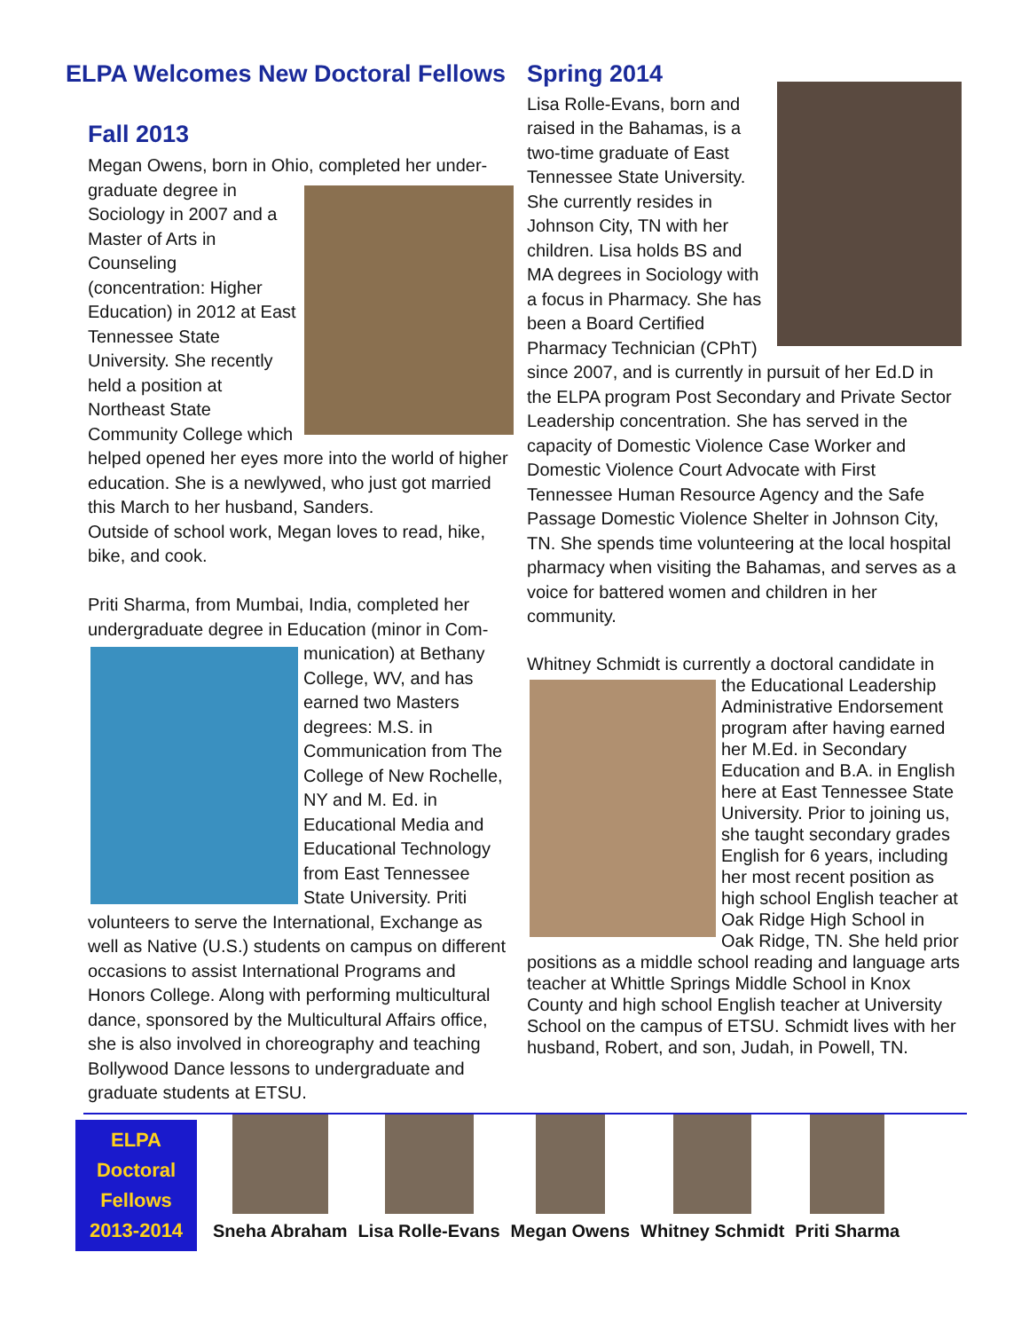ELPA Welcomes New Doctoral Fellows
Fall 2013
Megan Owens, born in Ohio, completed her under- graduate degree in Sociology in 2007 and a Master of Arts in Counseling (concentration: Higher Education) in 2012 at East Tennessee State University. She recently held a position at Northeast State Community College which helped opened her eyes more into the world of higher education. She is a newlywed, who just got married this March to her husband, Sanders.
Outside of school work, Megan loves to read, hike, bike, and cook.
Priti Sharma, from Mumbai, India, completed her undergraduate degree in Education (minor in Com- munication) at Bethany College, WV, and has earned two Masters degrees: M.S. in Communication from The College of New Rochelle, NY and M. Ed. in Educational Media and Educational Technology from East Tennessee State University. Priti volunteers to serve the International, Exchange as well as Native (U.S.) students on campus on different occasions to assist International Programs and Honors College. Along with performing multicultural dance, sponsored by the Multicultural Affairs office, she is also involved in choreography and teaching Bollywood Dance lessons to undergraduate and graduate students at ETSU.
Spring 2014
Lisa Rolle-Evans, born and raised in the Bahamas, is a two-time graduate of East Tennessee State University. She currently resides in Johnson City, TN with her children. Lisa holds BS and MA degrees in Sociology with a focus in Pharmacy. She has been a Board Certified Pharmacy Technician (CPhT) since 2007, and is currently in pursuit of her Ed.D in the ELPA program Post Secondary and Private Sector Leadership concentration. She has served in the capacity of Domestic Violence Case Worker and Domestic Violence Court Advocate with First Tennessee Human Resource Agency and the Safe Passage Domestic Violence Shelter in Johnson City, TN. She spends time volunteering at the local hospital pharmacy when visiting the Bahamas, and serves as a voice for battered women and children in her community.
Whitney Schmidt is currently a doctoral candidate in the Educational Leadership Administrative Endorsement program after having earned her M.Ed. in Secondary Education and B.A. in English here at East Tennessee State University. Prior to joining us, she taught secondary grades English for 6 years, including her most recent position as high school English teacher at Oak Ridge High School in Oak Ridge, TN. She held prior positions as a middle school reading and language arts teacher at Whittle Springs Middle School in Knox County and high school English teacher at University School on the campus of ETSU. Schmidt lives with her husband, Robert, and son, Judah, in Powell, TN.
ELPA
Doctoral
Fellows
2013-2014
Sneha Abraham Lisa Rolle-Evans Megan Owens Whitney Schmidt Priti Sharma